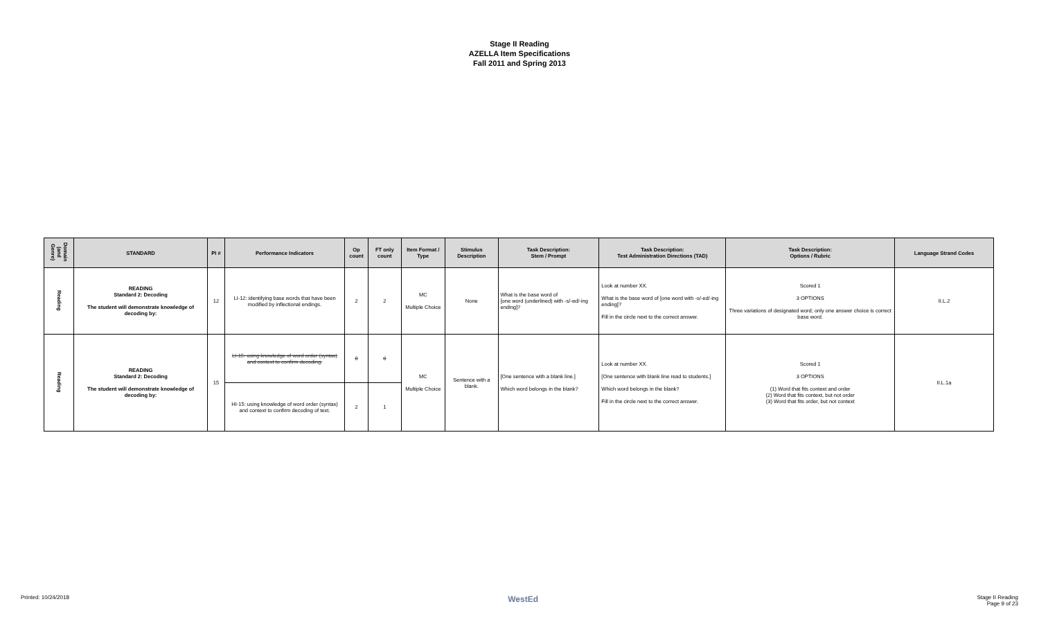Stage II Reading
AZELLA Item Specifications
Fall 2011 and Spring 2013
| Domain (and Genre) | STANDARD | PI # | Performance Indicators | Op count | FT only count | Item Format / Type | Stimulus Description | Task Description: Stem / Prompt | Task Description: Test Administration Directions (TAD) | Task Description: Options / Rubric | Language Strand Codes |
| --- | --- | --- | --- | --- | --- | --- | --- | --- | --- | --- | --- |
| Reading | READING Standard 2: Decoding The student will demonstrate knowledge of decoding by: | 12 | LI-12: identifying base words that have been modified by inflectional endings. | 2 | 2 | MC Multiple Choice | None | What is the base word of [one word (underlined) with -s/-ed/-ing ending]? | Look at number XX. What is the base word of [one word with -s/-ed/-ing ending]? Fill in the circle next to the correct answer. | Scored 1 3 OPTIONS Three variations of designated word; only one answer choice is correct base word. | II.L.2 |
| Reading | READING Standard 2: Decoding The student will demonstrate knowledge of decoding by: | 15 | LI-15: using knowledge of word order (syntax) and context to confirm decoding. | 0 | 0 | MC Multiple Choice | Sentence with a blank. | [One sentence with a blank line.] Which word belongs in the blank? | Look at number XX. [One sentence with blank line read to students.] Which word belongs in the blank? Fill in the circle next to the correct answer. | Scored 1 3 OPTIONS (1) Word that fits context and order (2) Word that fits context, but not order (3) Word that fits order, but not context | II.L.1a |
| | | | HI-15: using knowledge of word order (syntax) and context to confirm decoding of text. | 2 | 1 | | | | | | |
Printed: 10/24/2018 WestEd Stage II Reading
Page 9 of 23